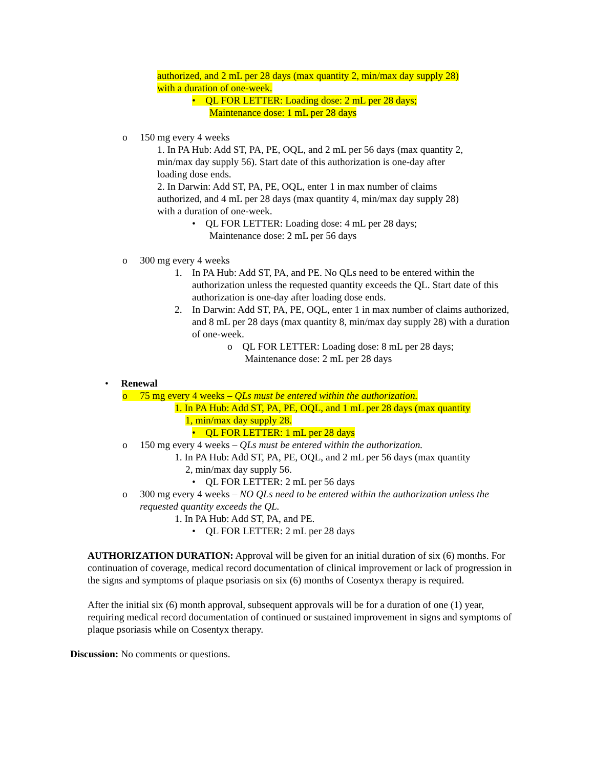authorized, and 2 mL per 28 days (max quantity 2, min/max day supply 28)
with a duration of one-week.
• QL FOR LETTER: Loading dose: 2 mL per 28 days;
Maintenance dose: 1 mL per 28 days
o 150 mg every 4 weeks
1. In PA Hub: Add ST, PA, PE, OQL, and 2 mL per 56 days (max quantity 2,
min/max day supply 56). Start date of this authorization is one-day after
loading dose ends.
2. In Darwin: Add ST, PA, PE, OQL, enter 1 in max number of claims
authorized, and 4 mL per 28 days (max quantity 4, min/max day supply 28)
with a duration of one-week.
• QL FOR LETTER: Loading dose: 4 mL per 28 days;
Maintenance dose: 2 mL per 56 days
o 300 mg every 4 weeks
1. In PA Hub: Add ST, PA, and PE. No QLs need to be entered within the authorization unless the requested quantity exceeds the QL. Start date of this authorization is one-day after loading dose ends.
2. In Darwin: Add ST, PA, PE, OQL, enter 1 in max number of claims authorized, and 8 mL per 28 days (max quantity 8, min/max day supply 28) with a duration of one-week.
o QL FOR LETTER: Loading dose: 8 mL per 28 days;
Maintenance dose: 2 mL per 28 days
• Renewal
o 75 mg every 4 weeks – QLs must be entered within the authorization.
1. In PA Hub: Add ST, PA, PE, OQL, and 1 mL per 28 days (max quantity
1, min/max day supply 28.
• QL FOR LETTER: 1 mL per 28 days
o 150 mg every 4 weeks – QLs must be entered within the authorization.
1. In PA Hub: Add ST, PA, PE, OQL, and 2 mL per 56 days (max quantity
2, min/max day supply 56.
• QL FOR LETTER: 2 mL per 56 days
o 300 mg every 4 weeks – NO QLs need to be entered within the authorization unless the
requested quantity exceeds the QL.
1. In PA Hub: Add ST, PA, and PE.
• QL FOR LETTER: 2 mL per 28 days
AUTHORIZATION DURATION: Approval will be given for an initial duration of six (6) months. For continuation of coverage, medical record documentation of clinical improvement or lack of progression in the signs and symptoms of plaque psoriasis on six (6) months of Cosentyx therapy is required.
After the initial six (6) month approval, subsequent approvals will be for a duration of one (1) year, requiring medical record documentation of continued or sustained improvement in signs and symptoms of plaque psoriasis while on Cosentyx therapy.
Discussion: No comments or questions.